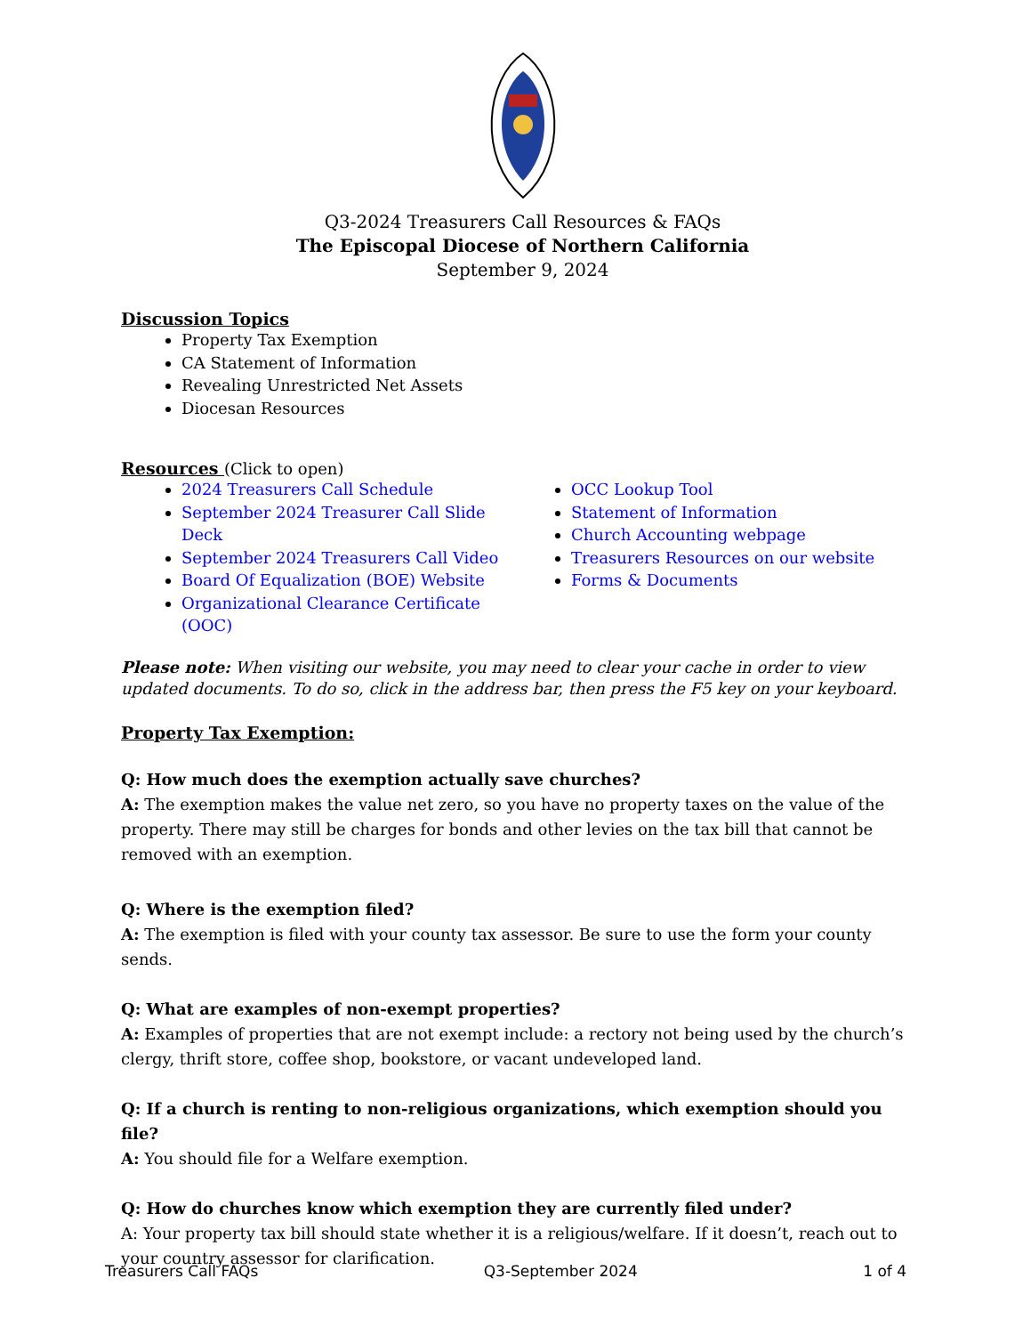Q3-2024 Treasurers Call Resources & FAQs
The Episcopal Diocese of Northern California
September 9, 2024
Discussion Topics
Property Tax Exemption
CA Statement of Information
Revealing Unrestricted Net Assets
Diocesan Resources
Resources
(Click to open)
2024 Treasurers Call Schedule
September 2024 Treasurer Call Slide Deck
September 2024 Treasurers Call Video
Board Of Equalization (BOE) Website
Organizational Clearance Certificate (OOC)
OCC Lookup Tool
Statement of Information
Church Accounting webpage
Treasurers Resources on our website
Forms & Documents
Please note: When visiting our website, you may need to clear your cache in order to view updated documents. To do so, click in the address bar, then press the F5 key on your keyboard.
Property Tax Exemption:
Q: How much does the exemption actually save churches?
A: The exemption makes the value net zero, so you have no property taxes on the value of the property. There may still be charges for bonds and other levies on the tax bill that cannot be removed with an exemption.
Q: Where is the exemption filed?
A: The exemption is filed with your county tax assessor. Be sure to use the form your county sends.
Q: What are examples of non-exempt properties?
A: Examples of properties that are not exempt include: a rectory not being used by the church’s clergy, thrift store, coffee shop, bookstore, or vacant undeveloped land.
Q: If a church is renting to non-religious organizations, which exemption should you file?
A: You should file for a Welfare exemption.
Q: How do churches know which exemption they are currently filed under?
A: Your property tax bill should state whether it is a religious/welfare. If it doesn’t, reach out to your country assessor for clarification.
Treasurers Call FAQs Q3-September 2024 1 of 4